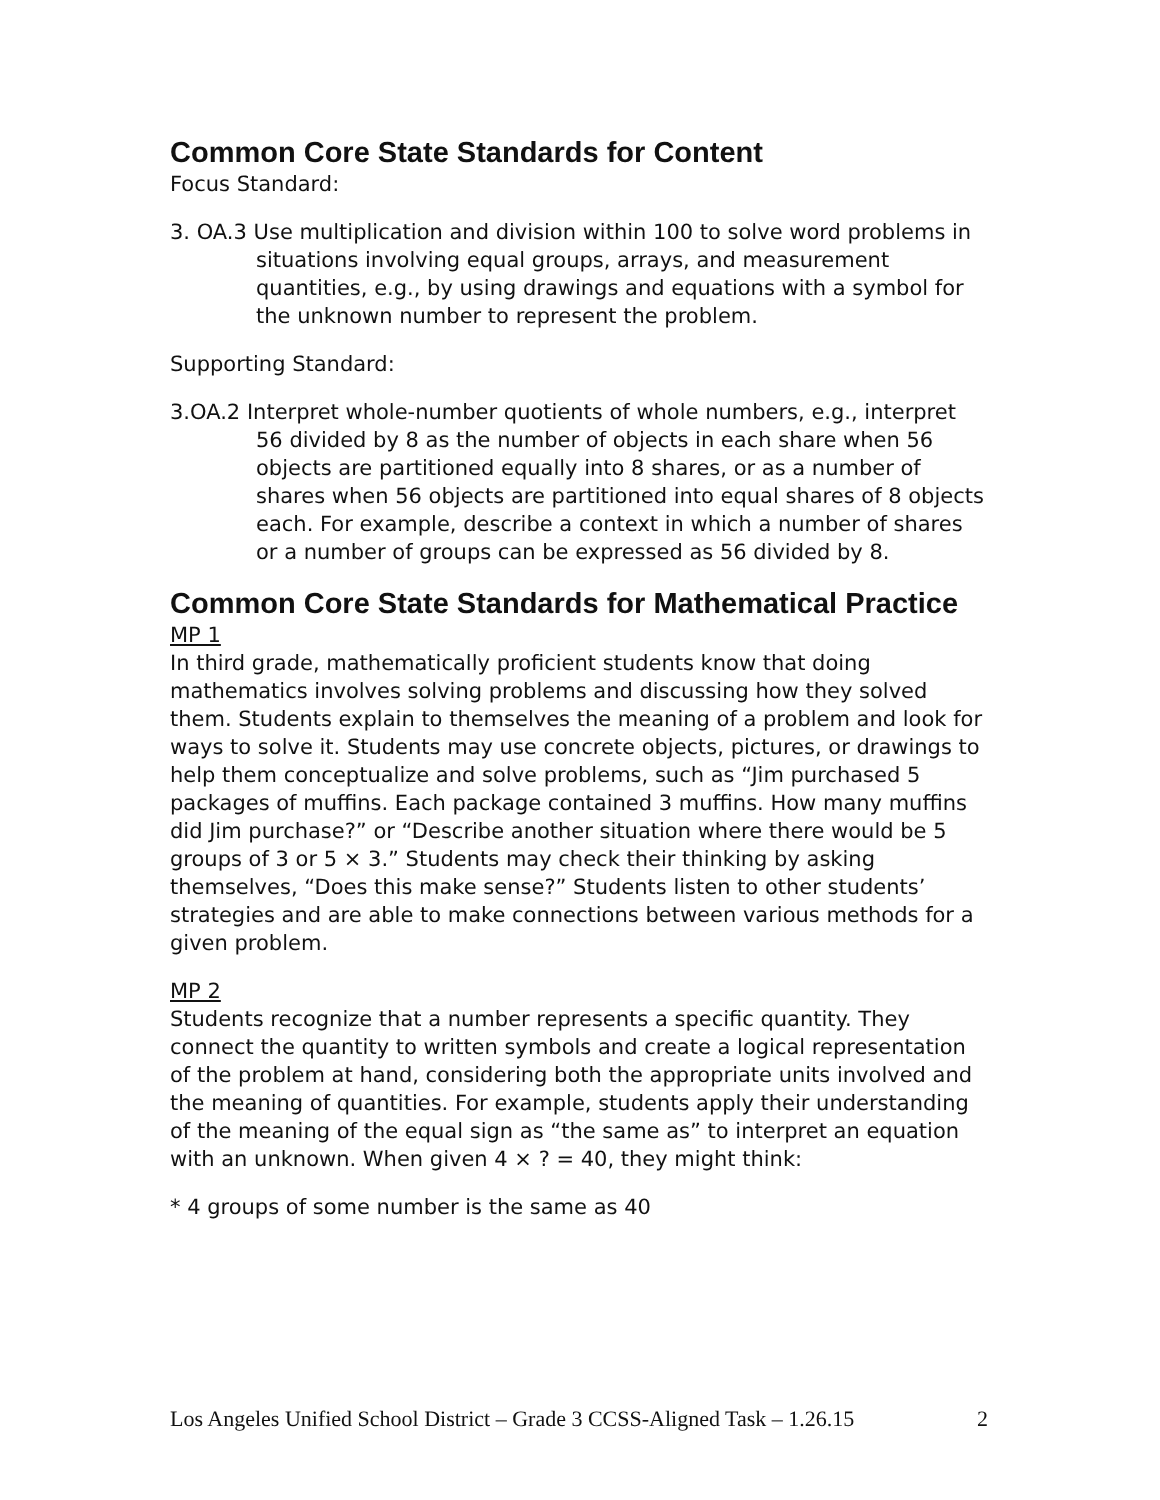Common Core State Standards for Content
Focus Standard:
3. OA.3 Use multiplication and division within 100 to solve word problems in situations involving equal groups, arrays, and measurement quantities, e.g., by using drawings and equations with a symbol for the unknown number to represent the problem.
Supporting Standard:
3.OA.2 Interpret whole-number quotients of whole numbers, e.g., interpret 56 divided by 8 as the number of objects in each share when 56 objects are partitioned equally into 8 shares, or as a number of shares when 56 objects are partitioned into equal shares of 8 objects each. For example, describe a context in which a number of shares or a number of groups can be expressed as 56 divided by 8.
Common Core State Standards for Mathematical Practice
MP 1
In third grade, mathematically proficient students know that doing mathematics involves solving problems and discussing how they solved them. Students explain to themselves the meaning of a problem and look for ways to solve it. Students may use concrete objects, pictures, or drawings to help them conceptualize and solve problems, such as “Jim purchased 5 packages of muffins. Each package contained 3 muffins. How many muffins did Jim purchase?” or “Describe another situation where there would be 5 groups of 3 or 5 × 3.” Students may check their thinking by asking themselves, “Does this make sense?” Students listen to other students’ strategies and are able to make connections between various methods for a given problem.
MP 2
Students recognize that a number represents a specific quantity. They connect the quantity to written symbols and create a logical representation of the problem at hand, considering both the appropriate units involved and the meaning of quantities. For example, students apply their understanding of the meaning of the equal sign as “the same as” to interpret an equation with an unknown. When given 4 × ? = 40, they might think:
* 4 groups of some number is the same as 40
Los Angeles Unified School District – Grade 3 CCSS-Aligned Task – 1.26.15 2